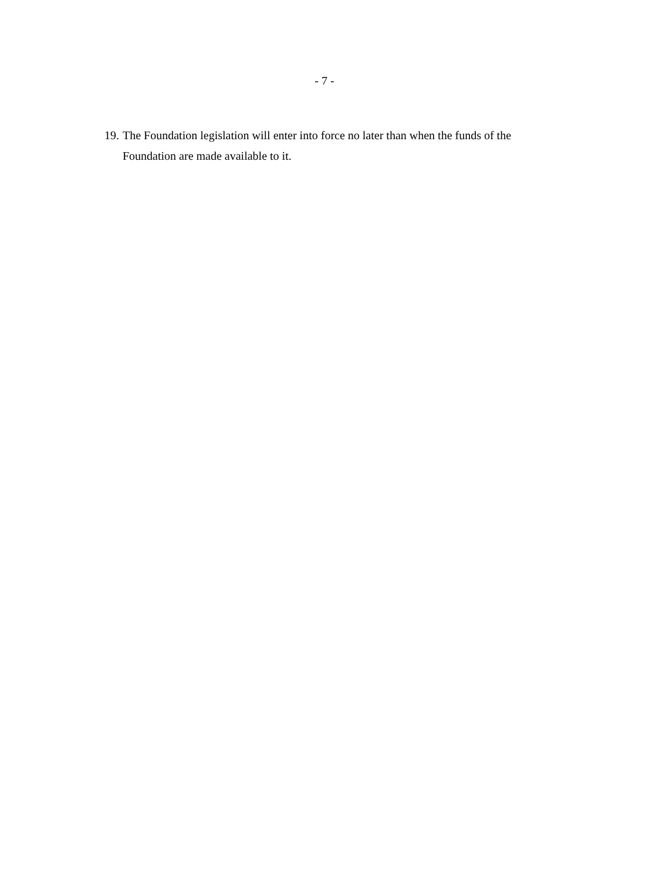- 7 -
19. The Foundation legislation will enter into force no later than when the funds of the Foundation are made available to it.